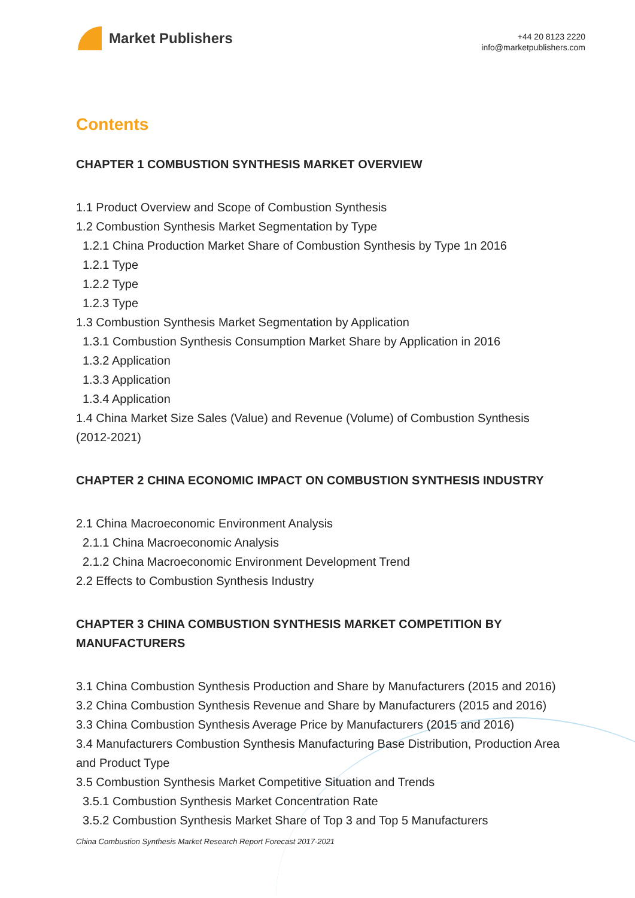Market Publishers
+44 20 8123 2220
info@marketpublishers.com
Contents
CHAPTER 1 COMBUSTION SYNTHESIS MARKET OVERVIEW
1.1 Product Overview and Scope of Combustion Synthesis
1.2 Combustion Synthesis Market Segmentation by Type
1.2.1 China Production Market Share of Combustion Synthesis by Type 1n 2016
1.2.1 Type
1.2.2 Type
1.2.3 Type
1.3 Combustion Synthesis Market Segmentation by Application
1.3.1 Combustion Synthesis Consumption Market Share by Application in 2016
1.3.2 Application
1.3.3 Application
1.3.4 Application
1.4 China Market Size Sales (Value) and Revenue (Volume) of Combustion Synthesis (2012-2021)
CHAPTER 2 CHINA ECONOMIC IMPACT ON COMBUSTION SYNTHESIS INDUSTRY
2.1 China Macroeconomic Environment Analysis
2.1.1 China Macroeconomic Analysis
2.1.2 China Macroeconomic Environment Development Trend
2.2 Effects to Combustion Synthesis Industry
CHAPTER 3 CHINA COMBUSTION SYNTHESIS MARKET COMPETITION BY MANUFACTURERS
3.1 China Combustion Synthesis Production and Share by Manufacturers (2015 and 2016)
3.2 China Combustion Synthesis Revenue and Share by Manufacturers (2015 and 2016)
3.3 China Combustion Synthesis Average Price by Manufacturers (2015 and 2016)
3.4 Manufacturers Combustion Synthesis Manufacturing Base Distribution, Production Area and Product Type
3.5 Combustion Synthesis Market Competitive Situation and Trends
3.5.1 Combustion Synthesis Market Concentration Rate
3.5.2 Combustion Synthesis Market Share of Top 3 and Top 5 Manufacturers
China Combustion Synthesis Market Research Report Forecast 2017-2021